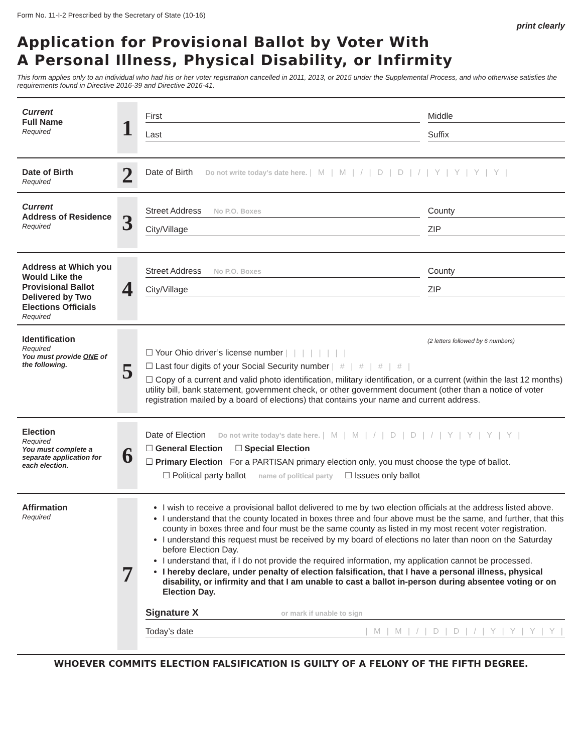Form No. 11-I-2 Prescribed by the Secretary of State (10-16) print clearly
Application for Provisional Ballot by Voter With
A Personal Illness, Physical Disability, or Infirmity
This form applies only to an individual who had his or her voter registration cancelled in 2011, 2013, or 2015 under the Supplemental Process, and who otherwise satisfies the requirements found in Directive 2016-39 and Directive 2016-41.
Current
Full Name
Required
1
First Middle
Last Suffix
Date of Birth
Required
2
Date of Birth Do not write today’s date here. | M | M | / | D | D | / | Y | Y | Y | Y |
Current
Address of Residence
Required
3
Street Address No P.O. Boxes
County
City/Village ZIP
Address at Which you Would Like the Provisional Ballot Delivered by Two Elections Officials
Required
4
Street Address No P.O. Boxes
County
City/Village ZIP
Identification
Required
You must provide ONE of the following.
5
(2 letters followed by 6 numbers)
☐ Your Ohio driver’s license number | | | | | | | |
☐ Last four digits of your Social Security number | # | # | # | # |
☐ Copy of a current and valid photo identification, military identification, or a current (within the last 12 months) utility bill, bank statement, government check, or other government document (other than a notice of voter registration mailed by a board of elections) that contains your name and current address.
Election
Required
You must complete a separate application for each election.
6
Date of Election Do not write today’s date here. | M | M | / | D | D | / | Y | Y | Y | Y |
☐ General Election ☐ Special Election
☐ Primary Election For a PARTISAN primary election only, you must choose the type of ballot.
☐ Political party ballot name of political party ☐ Issues only ballot
Affirmation
Required
7
I wish to receive a provisional ballot delivered to me by two election officials at the address listed above.
I understand that the county located in boxes three and four above must be the same, and further, that this county in boxes three and four must be the same county as listed in my most recent voter registration.
I understand this request must be received by my board of elections no later than noon on the Saturday before Election Day.
I understand that, if I do not provide the required information, my application cannot be processed.
I hereby declare, under penalty of election falsification, that I have a personal illness, physical disability, or infirmity and that I am unable to cast a ballot in-person during absentee voting or on Election Day.
Signature X or mark if unable to sign
Today’s date | M | M | / | D | D | / | Y | Y | Y | Y |
WHOEVER COMMITS ELECTION FALSIFICATION IS GUILTY OF A FELONY OF THE FIFTH DEGREE.